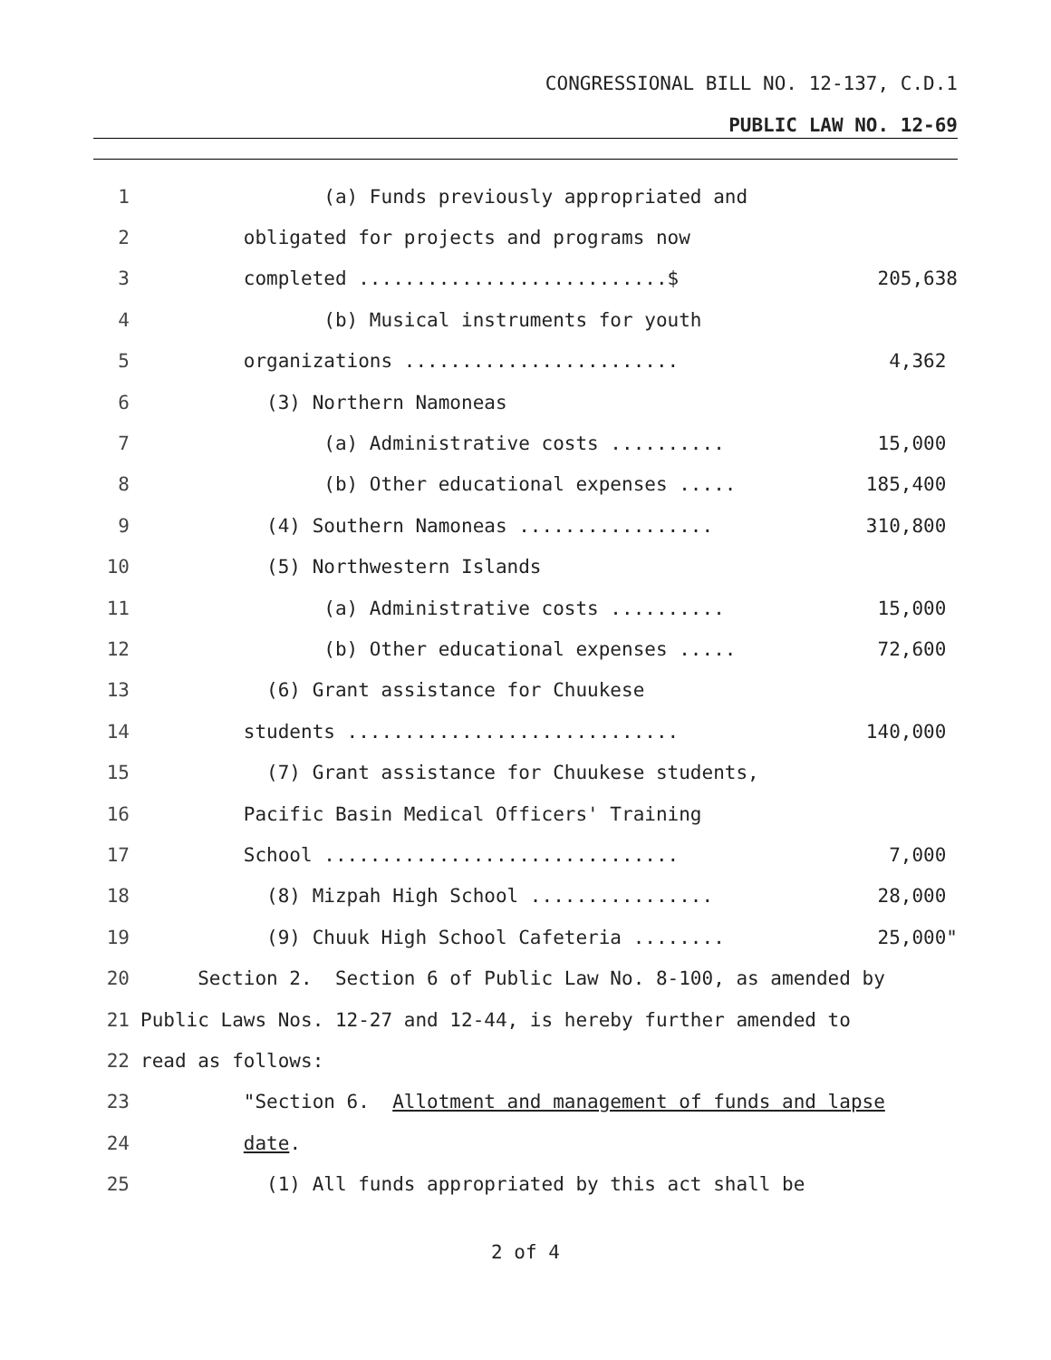CONGRESSIONAL BILL NO. 12-137, C.D.1
PUBLIC LAW NO. 12-69
1 (a) Funds previously appropriated and
2 obligated for projects and programs now
3 completed ...........................$ 205,638
4 (b) Musical instruments for youth
5 organizations ........................ 4,362
6 (3) Northern Namoneas
7 (a) Administrative costs .......... 15,000
8 (b) Other educational expenses ..... 185,400
9 (4) Southern Namoneas ................. 310,800
10 (5) Northwestern Islands
11 (a) Administrative costs .......... 15,000
12 (b) Other educational expenses ..... 72,600
13 (6) Grant assistance for Chuukese
14 students ............................. 140,000
15 (7) Grant assistance for Chuukese students,
16 Pacific Basin Medical Officers' Training
17 School ............................... 7,000
18 (8) Mizpah High School ................ 28,000
19 (9) Chuuk High School Cafeteria ........ 25,000"
20 Section 2. Section 6 of Public Law No. 8-100, as amended by
21 Public Laws Nos. 12-27 and 12-44, is hereby further amended to
22 read as follows:
23 "Section 6. Allotment and management of funds and lapse
24 date.
25 (1) All funds appropriated by this act shall be
2 of 4